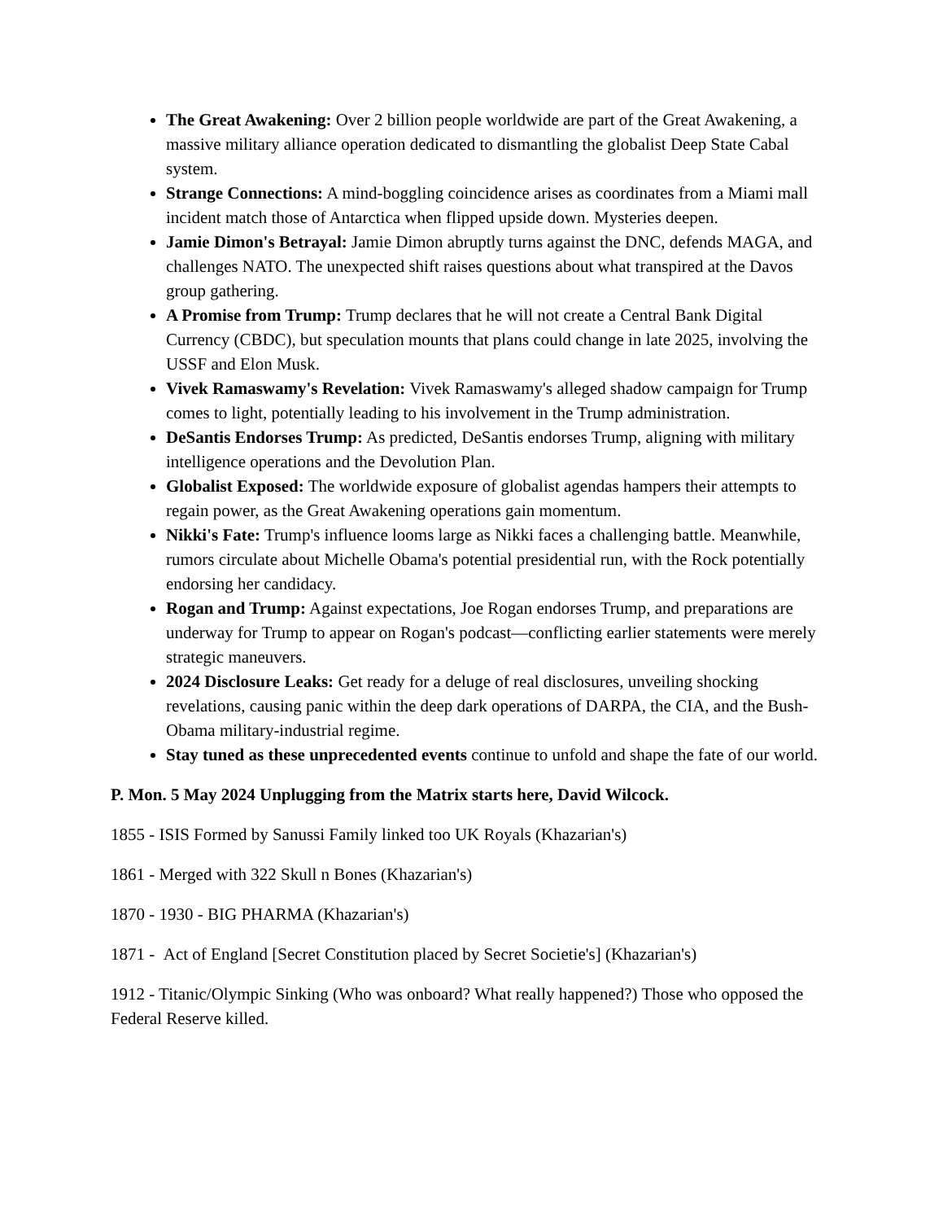The Great Awakening: Over 2 billion people worldwide are part of the Great Awakening, a massive military alliance operation dedicated to dismantling the globalist Deep State Cabal system.
Strange Connections: A mind-boggling coincidence arises as coordinates from a Miami mall incident match those of Antarctica when flipped upside down. Mysteries deepen.
Jamie Dimon's Betrayal: Jamie Dimon abruptly turns against the DNC, defends MAGA, and challenges NATO. The unexpected shift raises questions about what transpired at the Davos group gathering.
A Promise from Trump: Trump declares that he will not create a Central Bank Digital Currency (CBDC), but speculation mounts that plans could change in late 2025, involving the USSF and Elon Musk.
Vivek Ramaswamy's Revelation: Vivek Ramaswamy's alleged shadow campaign for Trump comes to light, potentially leading to his involvement in the Trump administration.
DeSantis Endorses Trump: As predicted, DeSantis endorses Trump, aligning with military intelligence operations and the Devolution Plan.
Globalist Exposed: The worldwide exposure of globalist agendas hampers their attempts to regain power, as the Great Awakening operations gain momentum.
Nikki's Fate: Trump's influence looms large as Nikki faces a challenging battle. Meanwhile, rumors circulate about Michelle Obama's potential presidential run, with the Rock potentially endorsing her candidacy.
Rogan and Trump: Against expectations, Joe Rogan endorses Trump, and preparations are underway for Trump to appear on Rogan's podcast—conflicting earlier statements were merely strategic maneuvers.
2024 Disclosure Leaks: Get ready for a deluge of real disclosures, unveiling shocking revelations, causing panic within the deep dark operations of DARPA, the CIA, and the Bush-Obama military-industrial regime.
Stay tuned as these unprecedented events continue to unfold and shape the fate of our world.
P. Mon. 5 May 2024 Unplugging from the Matrix starts here, David Wilcock.
1855 - ISIS Formed by Sanussi Family linked too UK Royals (Khazarian's)
1861 - Merged with 322 Skull n Bones (Khazarian's)
1870 - 1930 - BIG PHARMA (Khazarian's)
1871 - Act of England [Secret Constitution placed by Secret Societie's] (Khazarian's)
1912 - Titanic/Olympic Sinking (Who was onboard? What really happened?) Those who opposed the Federal Reserve killed.